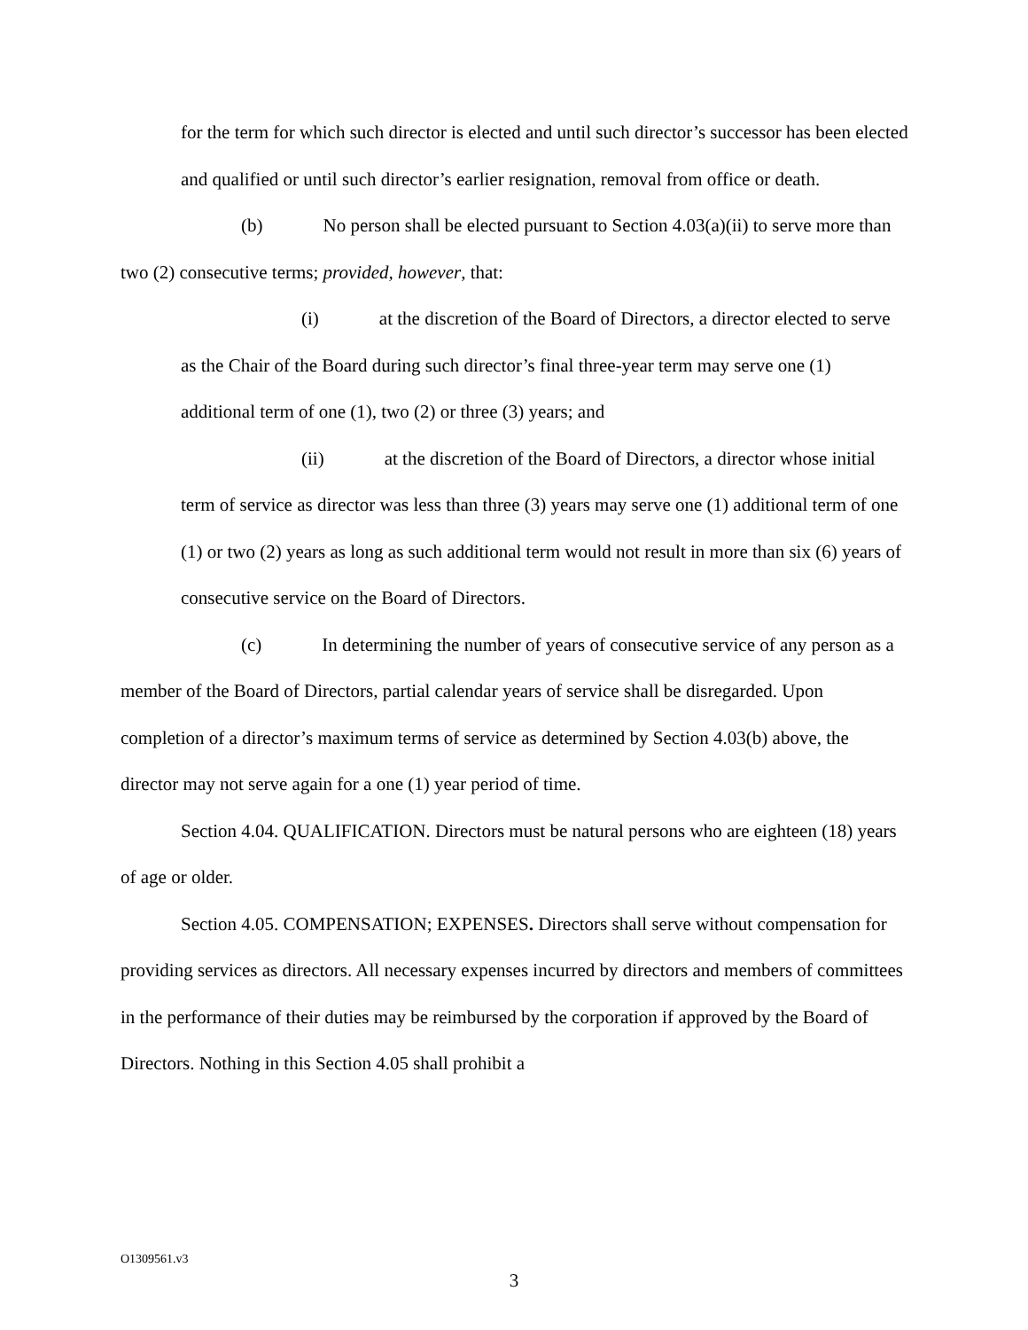for the term for which such director is elected and until such director’s successor has been elected and qualified or until such director’s earlier resignation, removal from office or death.
(b) No person shall be elected pursuant to Section 4.03(a)(ii) to serve more than two (2) consecutive terms; provided, however, that:
(i) at the discretion of the Board of Directors, a director elected to serve as the Chair of the Board during such director’s final three-year term may serve one (1) additional term of one (1), two (2) or three (3) years; and
(ii) at the discretion of the Board of Directors, a director whose initial term of service as director was less than three (3) years may serve one (1) additional term of one (1) or two (2) years as long as such additional term would not result in more than six (6) years of consecutive service on the Board of Directors.
(c) In determining the number of years of consecutive service of any person as a member of the Board of Directors, partial calendar years of service shall be disregarded. Upon completion of a director’s maximum terms of service as determined by Section 4.03(b) above, the director may not serve again for a one (1) year period of time.
Section 4.04. QUALIFICATION. Directors must be natural persons who are eighteen (18) years of age or older.
Section 4.05. COMPENSATION; EXPENSES. Directors shall serve without compensation for providing services as directors. All necessary expenses incurred by directors and members of committees in the performance of their duties may be reimbursed by the corporation if approved by the Board of Directors. Nothing in this Section 4.05 shall prohibit a
O1309561.v3
3